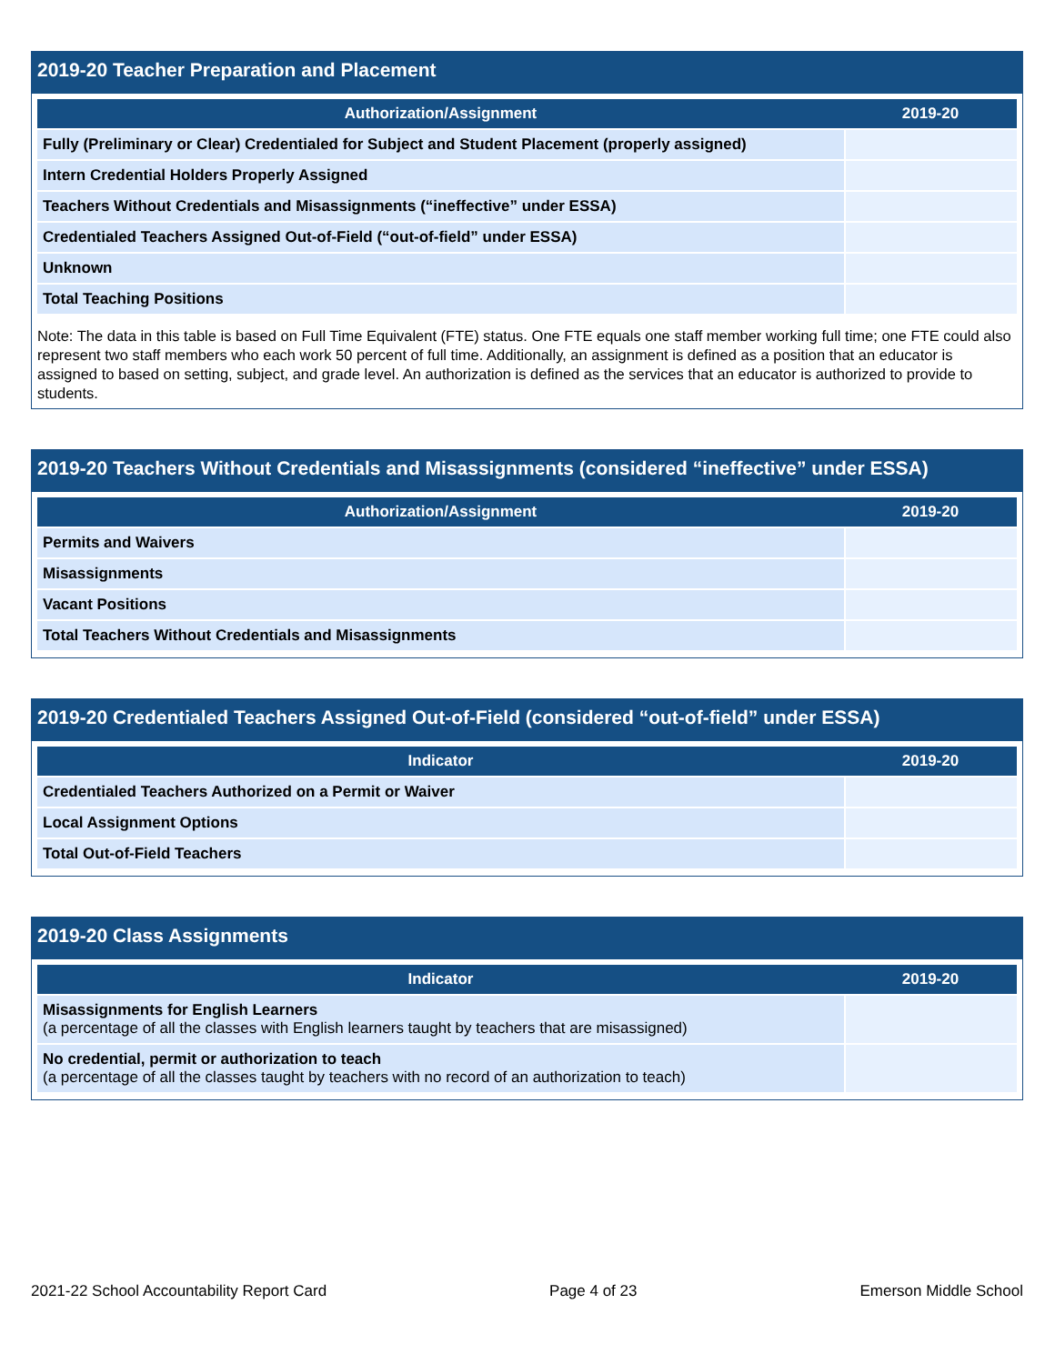2019-20 Teacher Preparation and Placement
| Authorization/Assignment | 2019-20 |
| --- | --- |
| Fully (Preliminary or Clear) Credentialed for Subject and Student Placement (properly assigned) | |
| Intern Credential Holders Properly Assigned | |
| Teachers Without Credentials and Misassignments (“ineffective” under ESSA) | |
| Credentialed Teachers Assigned Out-of-Field (“out-of-field” under ESSA) | |
| Unknown | |
| Total Teaching Positions | |
Note: The data in this table is based on Full Time Equivalent (FTE) status. One FTE equals one staff member working full time; one FTE could also represent two staff members who each work 50 percent of full time. Additionally, an assignment is defined as a position that an educator is assigned to based on setting, subject, and grade level. An authorization is defined as the services that an educator is authorized to provide to students.
2019-20 Teachers Without Credentials and Misassignments (considered “ineffective” under ESSA)
| Authorization/Assignment | 2019-20 |
| --- | --- |
| Permits and Waivers | |
| Misassignments | |
| Vacant Positions | |
| Total Teachers Without Credentials and Misassignments | |
2019-20 Credentialed Teachers Assigned Out-of-Field (considered “out-of-field” under ESSA)
| Indicator | 2019-20 |
| --- | --- |
| Credentialed Teachers Authorized on a Permit or Waiver | |
| Local Assignment Options | |
| Total Out-of-Field Teachers | |
2019-20 Class Assignments
| Indicator | 2019-20 |
| --- | --- |
| Misassignments for English Learners (a percentage of all the classes with English learners taught by teachers that are misassigned) | |
| No credential, permit or authorization to teach (a percentage of all the classes taught by teachers with no record of an authorization to teach) | |
2021-22 School Accountability Report Card Page 4 of 23 Emerson Middle School